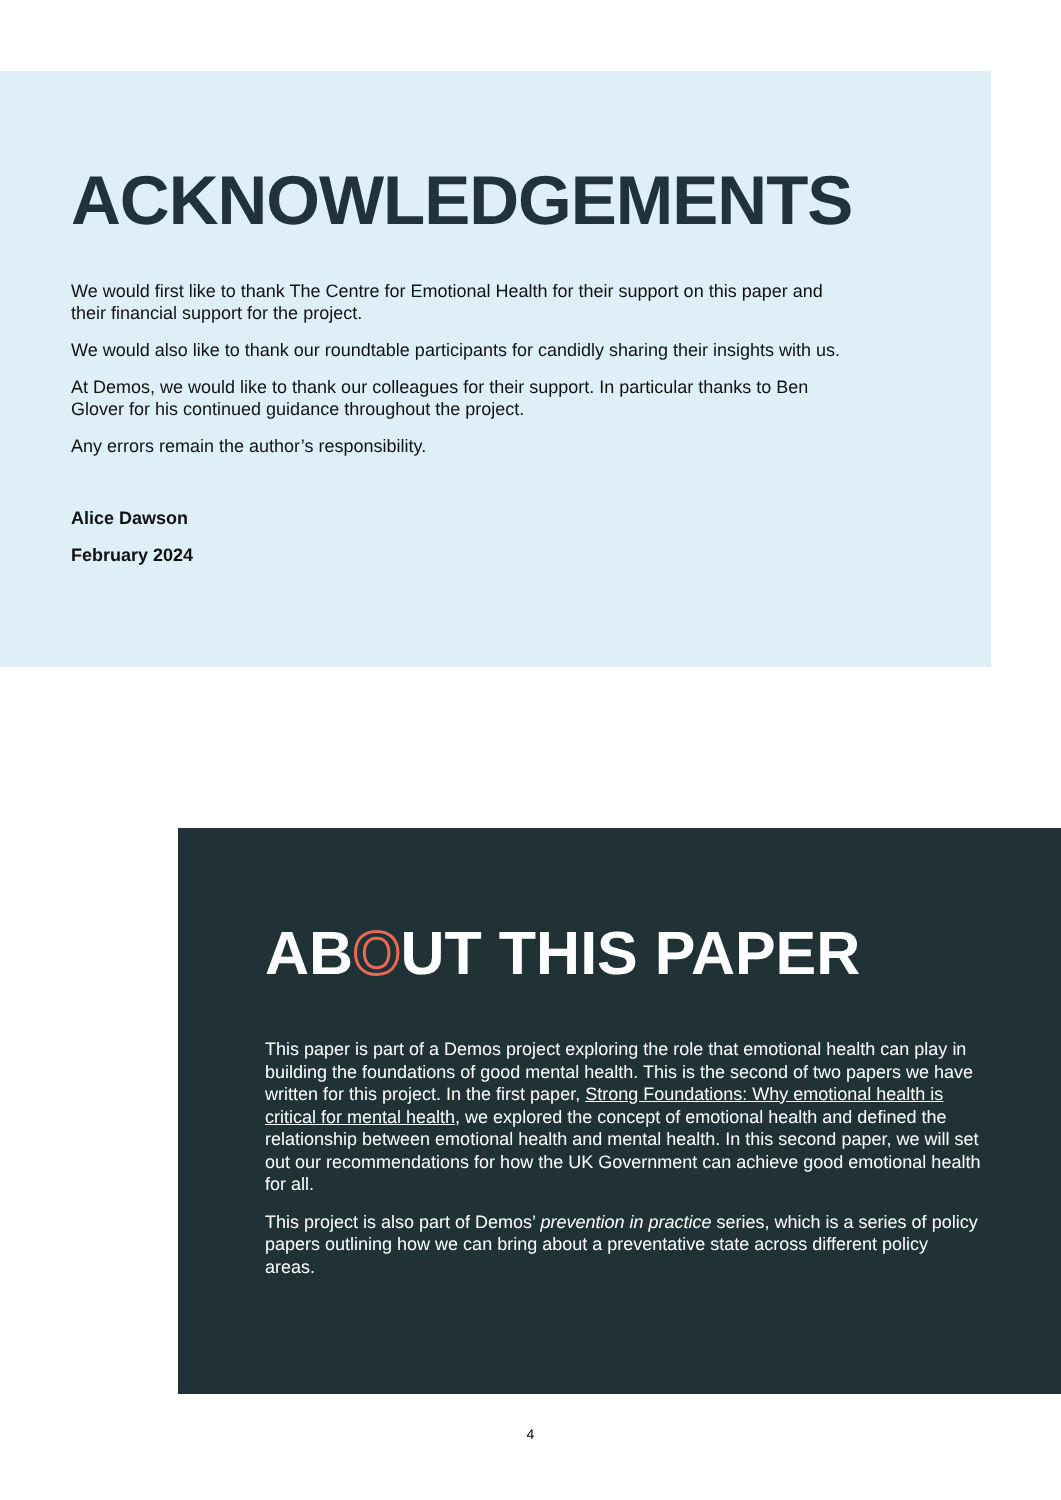ACKNOWLEDGEMENTS
We would first like to thank The Centre for Emotional Health for their support on this paper and their financial support for the project.
We would also like to thank our roundtable participants for candidly sharing their insights with us.
At Demos, we would like to thank our colleagues for their support. In particular thanks to Ben Glover for his continued guidance throughout the project.
Any errors remain the author’s responsibility.
Alice Dawson
February 2024
ABOUT THIS PAPER
This paper is part of a Demos project exploring the role that emotional health can play in building the foundations of good mental health. This is the second of two papers we have written for this project. In the first paper, Strong Foundations: Why emotional health is critical for mental health, we explored the concept of emotional health and defined the relationship between emotional health and mental health. In this second paper, we will set out our recommendations for how the UK Government can achieve good emotional health for all.
This project is also part of Demos’ prevention in practice series, which is a series of policy papers outlining how we can bring about a preventative state across different policy areas.
4